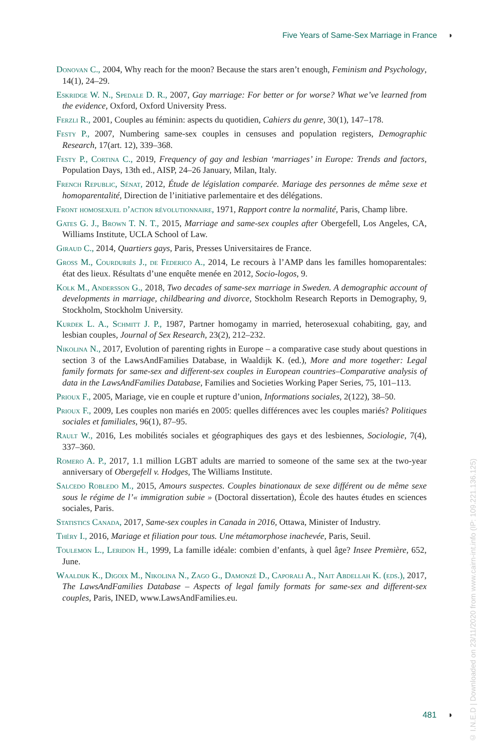Five Years of Same-Sex Marriage in France ◗
Donovan C., 2004, Why reach for the moon? Because the stars aren’t enough, Feminism and Psychology, 14(1), 24–29.
Eskridge W. N., Spedale D. R., 2007, Gay marriage: For better or for worse? What we’ve learned from the evidence, Oxford, Oxford University Press.
Ferzli R., 2001, Couples au féminin: aspects du quotidien, Cahiers du genre, 30(1), 147–178.
Festy P., 2007, Numbering same-sex couples in censuses and population registers, Demographic Research, 17(art. 12), 339–368.
Festy P., Cortina C., 2019, Frequency of gay and lesbian ‘marriages’ in Europe: Trends and factors, Population Days, 13th ed., AISP, 24–26 January, Milan, Italy.
French Republic, Sénat, 2012, Étude de législation comparée. Mariage des personnes de même sexe et homoparentalité, Direction de l’initiative parlementaire et des délégations.
Front homosexuel d’action révolutionnaire, 1971, Rapport contre la normalité, Paris, Champ libre.
Gates G. J., Brown T. N. T., 2015, Marriage and same-sex couples after Obergefell, Los Angeles, CA, Williams Institute, UCLA School of Law.
Giraud C., 2014, Quartiers gays, Paris, Presses Universitaires de France.
Gross M., Courduriès J., de Federico A., 2014, Le recours à l’AMP dans les familles homoparentales: état des lieux. Résultats d’une enquête menée en 2012, Socio-logos, 9.
Kolk M., Andersson G., 2018, Two decades of same-sex marriage in Sweden. A demographic account of developments in marriage, childbearing and divorce, Stockholm Research Reports in Demography, 9, Stockholm, Stockholm University.
Kurdek L. A., Schmitt J. P., 1987, Partner homogamy in married, heterosexual cohabiting, gay, and lesbian couples, Journal of Sex Research, 23(2), 212–232.
Nikolina N., 2017, Evolution of parenting rights in Europe – a comparative case study about questions in section 3 of the LawsAndFamilies Database, in Waaldijk K. (ed.), More and more together: Legal family formats for same-sex and different-sex couples in European countries–Comparative analysis of data in the LawsAndFamilies Database, Families and Societies Working Paper Series, 75, 101–113.
Prioux F., 2005, Mariage, vie en couple et rupture d’union, Informations sociales, 2(122), 38–50.
Prioux F., 2009, Les couples non mariés en 2005: quelles différences avec les couples mariés? Politiques sociales et familiales, 96(1), 87–95.
Rault W., 2016, Les mobilités sociales et géographiques des gays et des lesbiennes, Sociologie, 7(4), 337–360.
Romero A. P., 2017, 1.1 million LGBT adults are married to someone of the same sex at the two-year anniversary of Obergefell v. Hodges, The Williams Institute.
Salcedo Robledo M., 2015, Amours suspectes. Couples binationaux de sexe différent ou de même sexe sous le régime de l’« immigration subie » (Doctoral dissertation), École des hautes études en sciences sociales, Paris.
Statistics Canada, 2017, Same-sex couples in Canada in 2016, Ottawa, Minister of Industry.
Théry I., 2016, Mariage et filiation pour tous. Une métamorphose inachevée, Paris, Seuil.
Toulemon L., Leridon H., 1999, La famille idéale: combien d’enfants, à quel âge? Insee Première, 652, June.
Waaldijk K., Digoix M., Nikolina N., Zago G., Damonzé D., Caporali A., Nait Abdellah K. (eds.), 2017, The LawsAndFamilies Database – Aspects of legal family formats for same-sex and different-sex couples, Paris, INED, www.LawsAndFamilies.eu.
481 ◗
© I.N.E.D | Downloaded on 23/11/2020 from www.cairn-int.info (IP: 109.221.136.125)